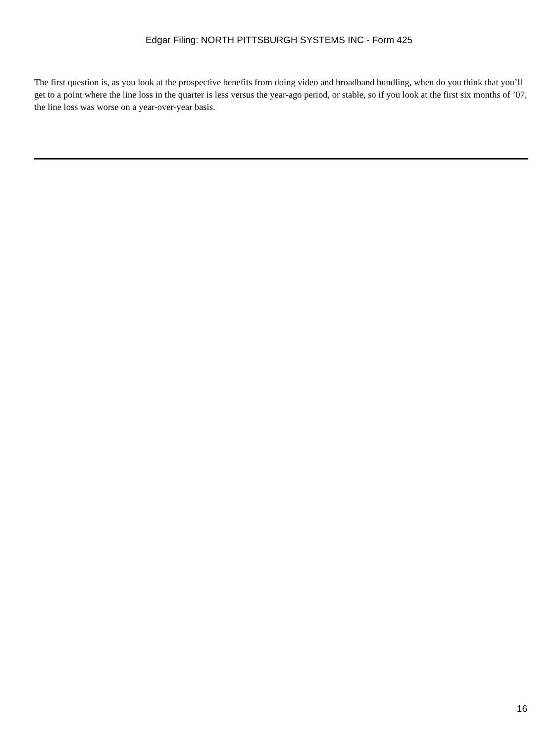Edgar Filing: NORTH PITTSBURGH SYSTEMS INC - Form 425
The first question is, as you look at the prospective benefits from doing video and broadband bundling, when do you think that you’ll get to a point where the line loss in the quarter is less versus the year-ago period, or stable, so if you look at the first six months of ’07, the line loss was worse on a year-over-year basis.
16